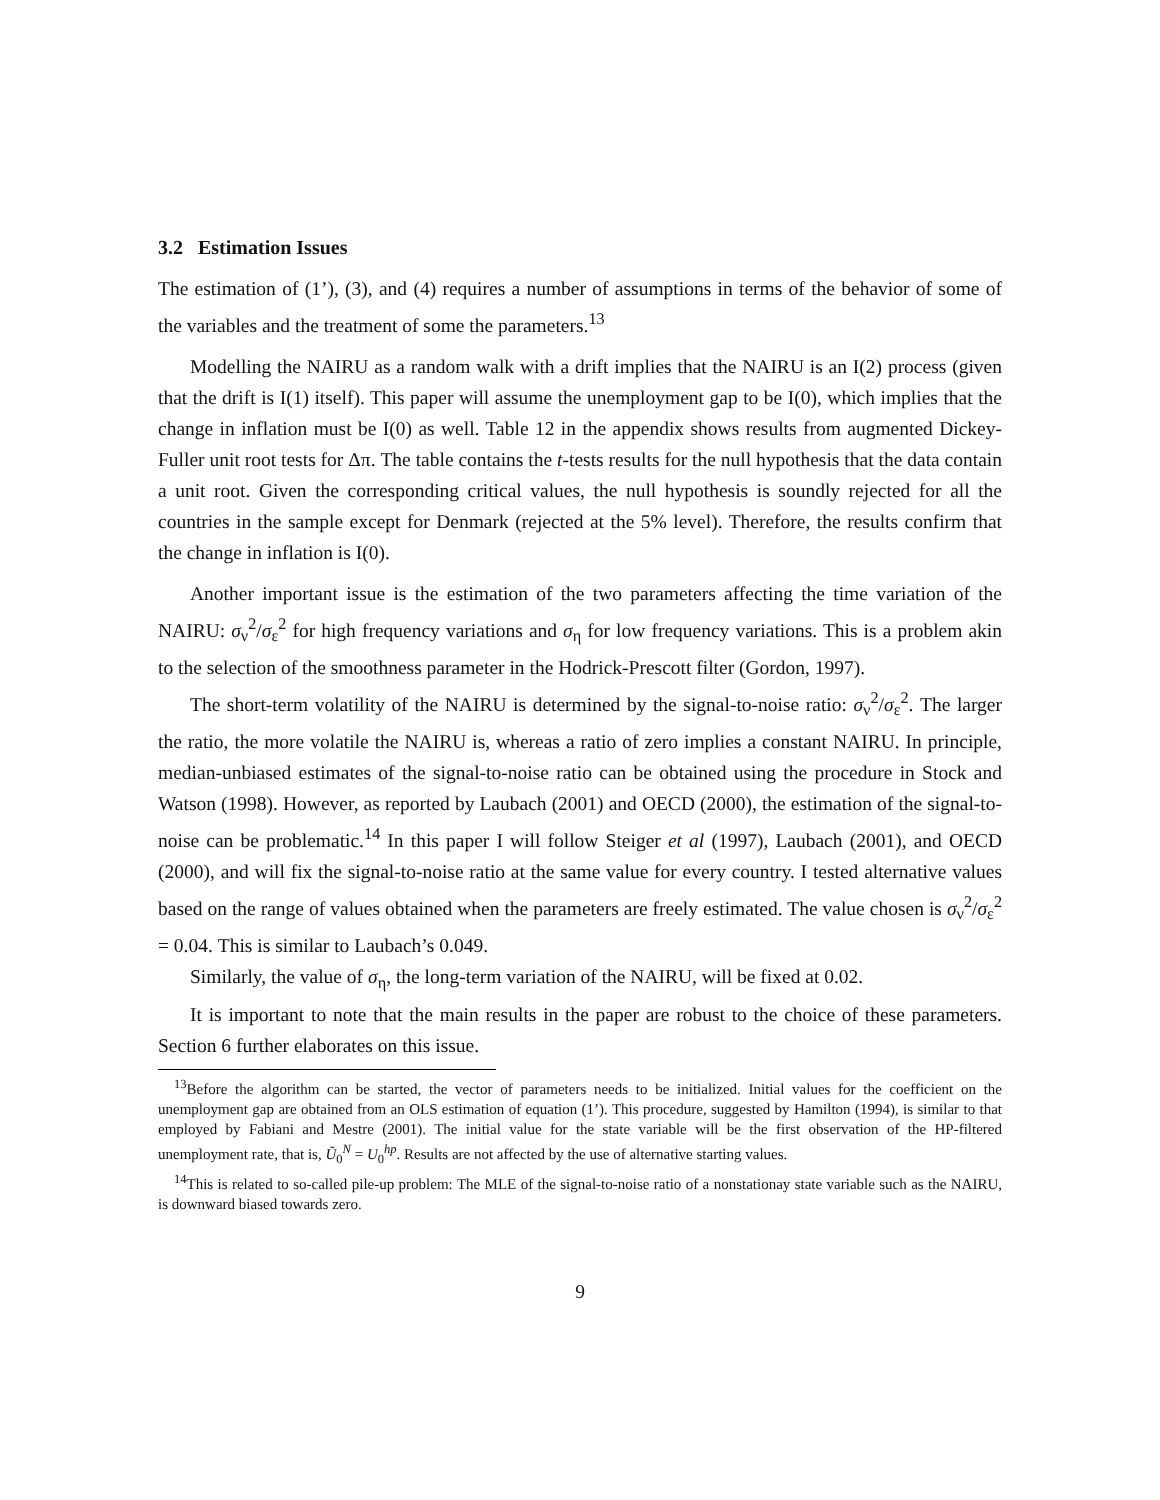3.2 Estimation Issues
The estimation of (1’), (3), and (4) requires a number of assumptions in terms of the behavior of some of the variables and the treatment of some the parameters.<sup>13</sup>
Modelling the NAIRU as a random walk with a drift implies that the NAIRU is an I(2) process (given that the drift is I(1) itself). This paper will assume the unemployment gap to be I(0), which implies that the change in inflation must be I(0) as well. Table 12 in the appendix shows results from augmented Dickey-Fuller unit root tests for Δπ. The table contains the t-tests results for the null hypothesis that the data contain a unit root. Given the corresponding critical values, the null hypothesis is soundly rejected for all the countries in the sample except for Denmark (rejected at the 5% level). Therefore, the results confirm that the change in inflation is I(0).
Another important issue is the estimation of the two parameters affecting the time variation of the NAIRU: σ<sub>ν</sub><sup>2</sup>/σ<sub>ε</sub><sup>2</sup> for high frequency variations and σ<sub>η</sub> for low frequency variations. This is a problem akin to the selection of the smoothness parameter in the Hodrick-Prescott filter (Gordon, 1997).
The short-term volatility of the NAIRU is determined by the signal-to-noise ratio: σ<sub>ν</sub><sup>2</sup>/σ<sub>ε</sub><sup>2</sup>. The larger the ratio, the more volatile the NAIRU is, whereas a ratio of zero implies a constant NAIRU. In principle, median-unbiased estimates of the signal-to-noise ratio can be obtained using the procedure in Stock and Watson (1998). However, as reported by Laubach (2001) and OECD (2000), the estimation of the signal-to-noise can be problematic.<sup>14</sup> In this paper I will follow Steiger et al (1997), Laubach (2001), and OECD (2000), and will fix the signal-to-noise ratio at the same value for every country. I tested alternative values based on the range of values obtained when the parameters are freely estimated. The value chosen is σ<sub>ν</sub><sup>2</sup>/σ<sub>ε</sub><sup>2</sup> = 0.04. This is similar to Laubach’s 0.049.
Similarly, the value of σ<sub>η</sub>, the long-term variation of the NAIRU, will be fixed at 0.02.
It is important to note that the main results in the paper are robust to the choice of these parameters. Section 6 further elaborates on this issue.
<sup>13</sup> Before the algorithm can be started, the vector of parameters needs to be initialized. Initial values for the coefficient on the unemployment gap are obtained from an OLS estimation of equation (1’). This procedure, suggested by Hamilton (1994), is similar to that employed by Fabiani and Mestre (2001). The initial value for the state variable will be the first observation of the HP-filtered unemployment rate, that is, Ũ<sub>0</sub><sup>N</sup> = U<sub>0</sub><sup>hp</sup>. Results are not affected by the use of alternative starting values.
<sup>14</sup> This is related to so-called pile-up problem: The MLE of the signal-to-noise ratio of a nonstationay state variable such as the NAIRU, is downward biased towards zero.
9